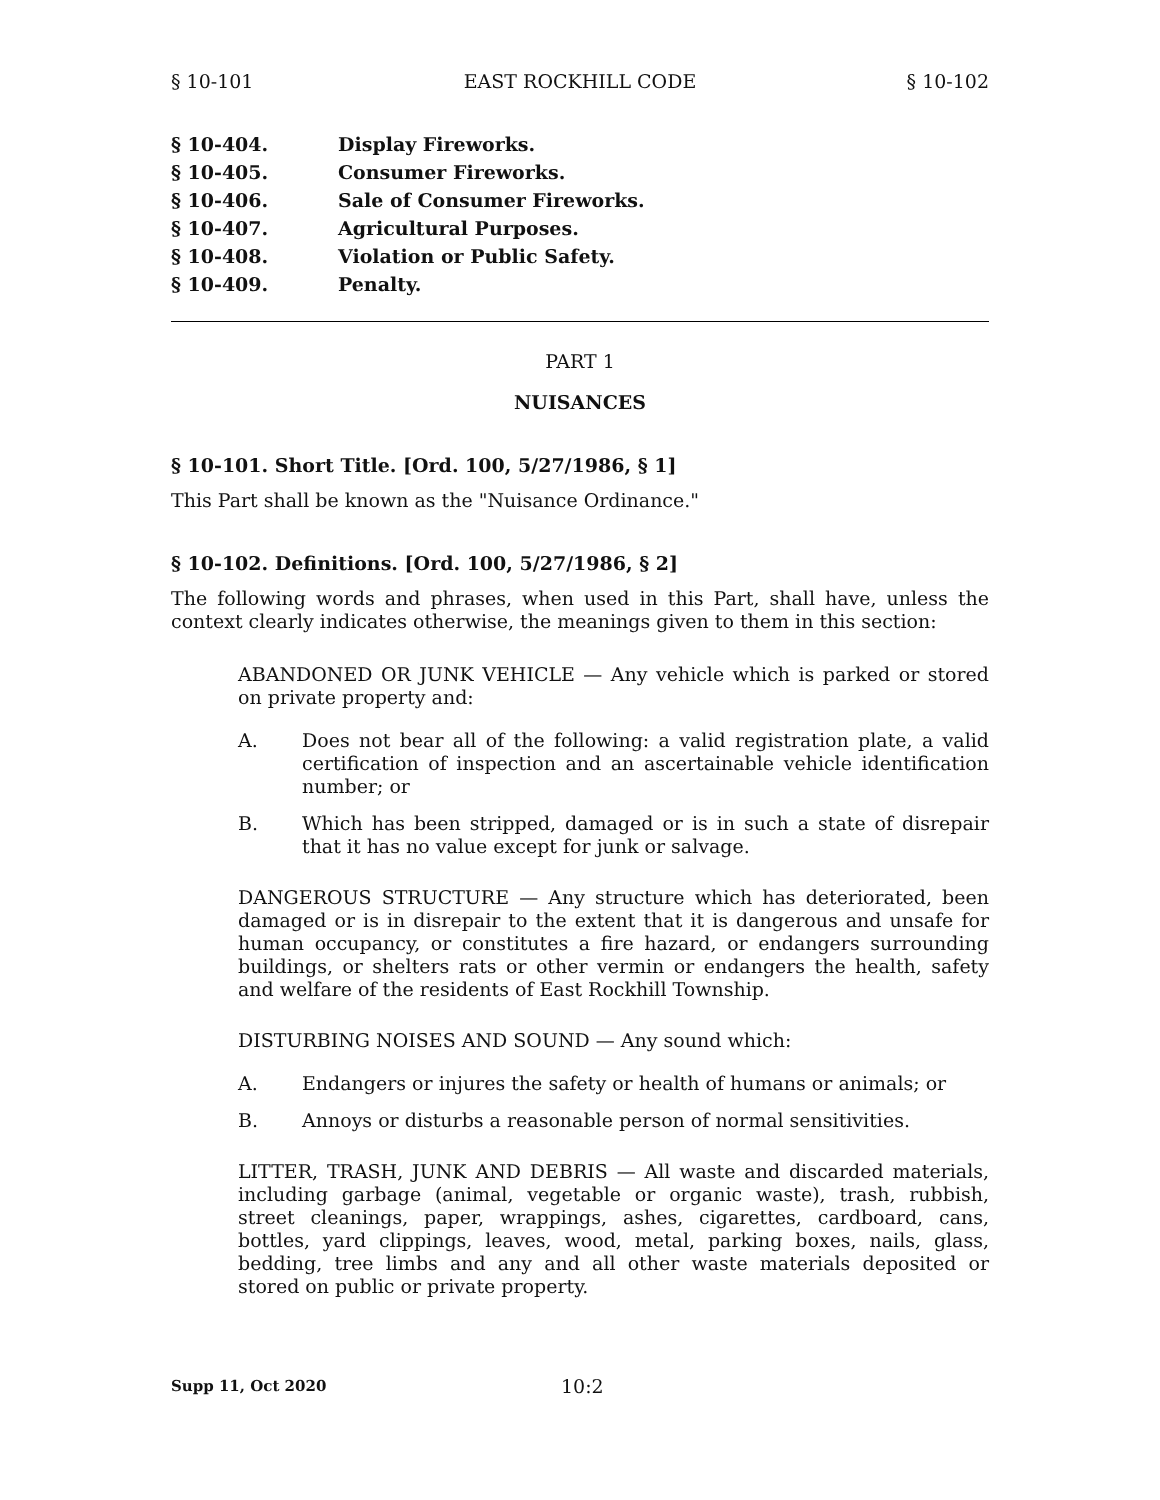§ 10-101 EAST ROCKHILL CODE § 10-102
§ 10-404. Display Fireworks.
§ 10-405. Consumer Fireworks.
§ 10-406. Sale of Consumer Fireworks.
§ 10-407. Agricultural Purposes.
§ 10-408. Violation or Public Safety.
§ 10-409. Penalty.
PART 1
NUISANCES
§ 10-101. Short Title. [Ord. 100, 5/27/1986, § 1]
This Part shall be known as the "Nuisance Ordinance."
§ 10-102. Definitions. [Ord. 100, 5/27/1986, § 2]
The following words and phrases, when used in this Part, shall have, unless the context clearly indicates otherwise, the meanings given to them in this section:
ABANDONED OR JUNK VEHICLE — Any vehicle which is parked or stored on private property and:
A. Does not bear all of the following: a valid registration plate, a valid certification of inspection and an ascertainable vehicle identification number; or
B. Which has been stripped, damaged or is in such a state of disrepair that it has no value except for junk or salvage.
DANGEROUS STRUCTURE — Any structure which has deteriorated, been damaged or is in disrepair to the extent that it is dangerous and unsafe for human occupancy, or constitutes a fire hazard, or endangers surrounding buildings, or shelters rats or other vermin or endangers the health, safety and welfare of the residents of East Rockhill Township.
DISTURBING NOISES AND SOUND — Any sound which:
A. Endangers or injures the safety or health of humans or animals; or
B. Annoys or disturbs a reasonable person of normal sensitivities.
LITTER, TRASH, JUNK AND DEBRIS — All waste and discarded materials, including garbage (animal, vegetable or organic waste), trash, rubbish, street cleanings, paper, wrappings, ashes, cigarettes, cardboard, cans, bottles, yard clippings, leaves, wood, metal, parking boxes, nails, glass, bedding, tree limbs and any and all other waste materials deposited or stored on public or private property.
Supp 11, Oct 2020 10:2